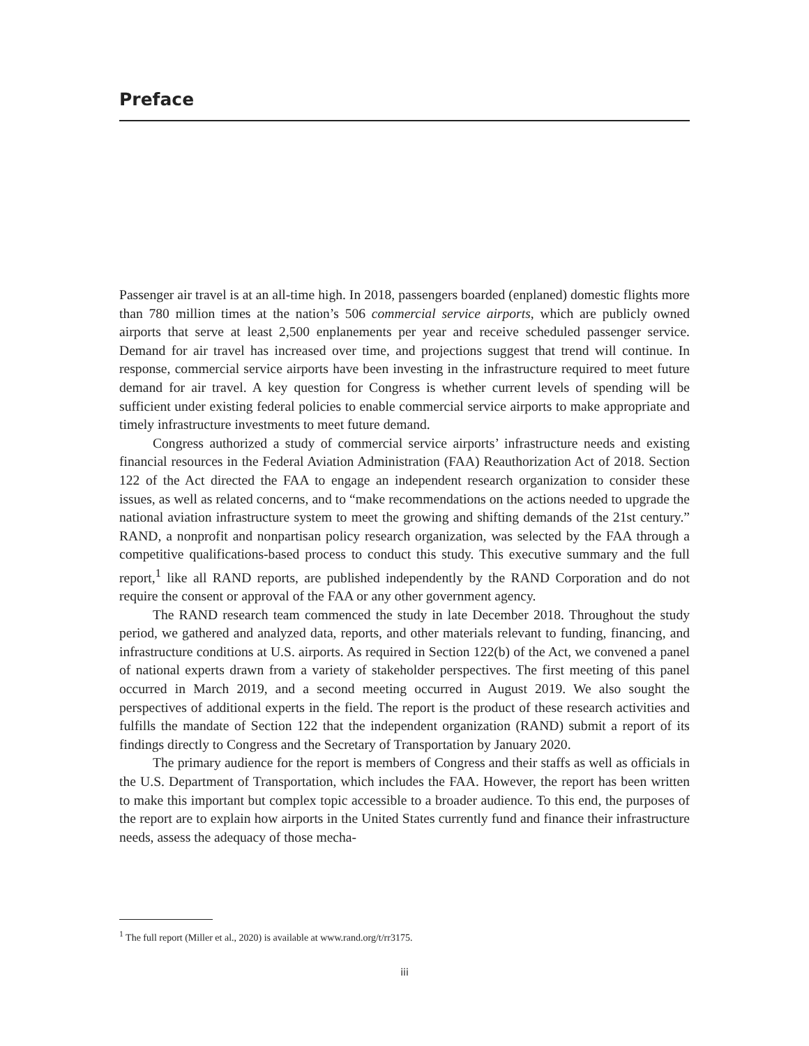Preface
Passenger air travel is at an all-time high. In 2018, passengers boarded (enplaned) domestic flights more than 780 million times at the nation’s 506 commercial service airports, which are publicly owned airports that serve at least 2,500 enplanements per year and receive scheduled passenger service. Demand for air travel has increased over time, and projections suggest that trend will continue. In response, commercial service airports have been investing in the infrastructure required to meet future demand for air travel. A key question for Congress is whether current levels of spending will be sufficient under existing federal policies to enable commercial service airports to make appropriate and timely infrastructure investments to meet future demand.
Congress authorized a study of commercial service airports’ infrastructure needs and existing financial resources in the Federal Aviation Administration (FAA) Reauthorization Act of 2018. Section 122 of the Act directed the FAA to engage an independent research organization to consider these issues, as well as related concerns, and to “make recommendations on the actions needed to upgrade the national aviation infrastructure system to meet the growing and shifting demands of the 21st century.” RAND, a nonprofit and nonpartisan policy research organization, was selected by the FAA through a competitive qualifications-based process to conduct this study. This executive summary and the full report,<sup>1</sup> like all RAND reports, are published independently by the RAND Corporation and do not require the consent or approval of the FAA or any other government agency.
The RAND research team commenced the study in late December 2018. Throughout the study period, we gathered and analyzed data, reports, and other materials relevant to funding, financing, and infrastructure conditions at U.S. airports. As required in Section 122(b) of the Act, we convened a panel of national experts drawn from a variety of stakeholder perspectives. The first meeting of this panel occurred in March 2019, and a second meeting occurred in August 2019. We also sought the perspectives of additional experts in the field. The report is the product of these research activities and fulfills the mandate of Section 122 that the independent organization (RAND) submit a report of its findings directly to Congress and the Secretary of Transportation by January 2020.
The primary audience for the report is members of Congress and their staffs as well as officials in the U.S. Department of Transportation, which includes the FAA. However, the report has been written to make this important but complex topic accessible to a broader audience. To this end, the purposes of the report are to explain how airports in the United States currently fund and finance their infrastructure needs, assess the adequacy of those mecha-
<sup>1</sup> The full report (Miller et al., 2020) is available at www.rand.org/t/rr3175.
iii